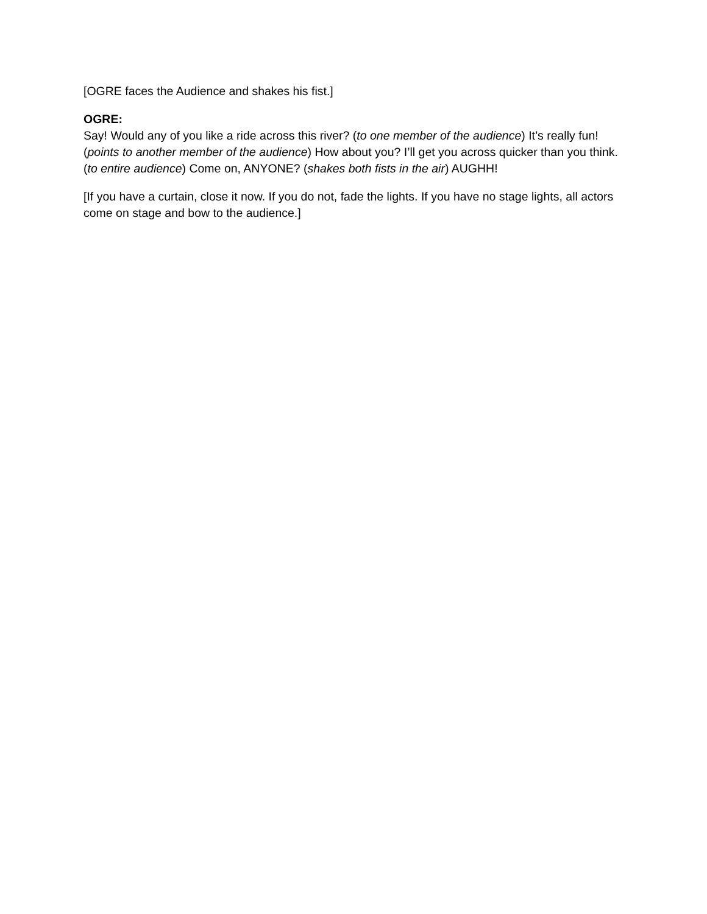[OGRE faces the Audience and shakes his fist.]
OGRE:
Say! Would any of you like a ride across this river? (to one member of the audience) It’s really fun! (points to another member of the audience) How about you? I’ll get you across quicker than you think. (to entire audience) Come on, ANYONE? (shakes both fists in the air) AUGHH!
[If you have a curtain, close it now. If you do not, fade the lights. If you have no stage lights, all actors come on stage and bow to the audience.]